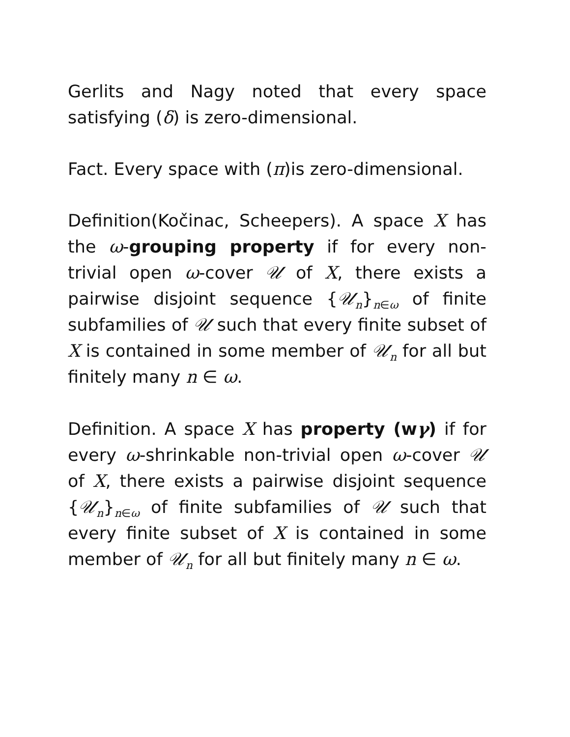Gerlits and Nagy noted that every space satisfying (δ) is zero-dimensional.
Fact. Every space with (π)is zero-dimensional.
Definition(Kočinac, Scheepers). A space X has the ω-grouping property if for every non-trivial open ω-cover 𝒰 of X, there exists a pairwise disjoint sequence {𝒰<sub>n</sub>}<sub>n∈ω</sub> of finite subfamilies of 𝒰 such that every finite subset of X is contained in some member of 𝒰<sub>n</sub> for all but finitely many n ∈ ω.
Definition. A space X has property (wγ) if for every ω-shrinkable non-trivial open ω-cover 𝒰 of X, there exists a pairwise disjoint sequence {𝒰<sub>n</sub>}<sub>n∈ω</sub> of finite subfamilies of 𝒰 such that every finite subset of X is contained in some member of 𝒰<sub>n</sub> for all but finitely many n ∈ ω.